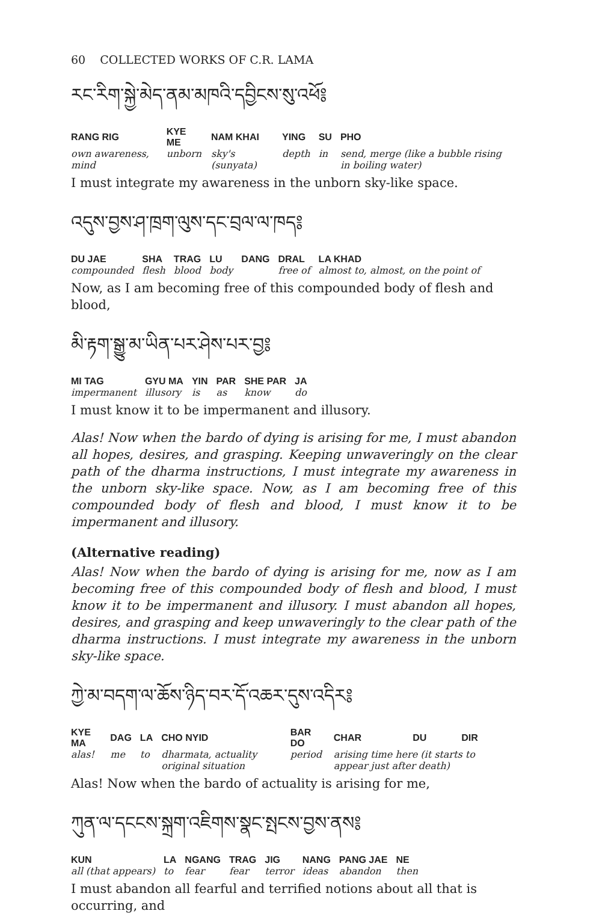60 COLLECTED WORKS OF C.R. LAMA
རང་རིག་སྐྱེ་མེད་ནམ་མཁའི་དབྱིངས་སུ་འཕོ༔
| RANG RIG | KYE ME | NAM KHAI | YING | SU | PHO |
| --- | --- | --- | --- | --- | --- |
| own awareness, mind | unborn | sky's (sunyata) | depth | in | send, merge (like a bubble rising in boiling water) |
I must integrate my awareness in the unborn sky-like space.
འདུས་བྱས་ཤ་ཁྲག་ལུས་དང་བྲལ་ལ་ཁད༔
| DU JAE | SHA | TRAG | LU | DANG | DRAL | LA KHAD |
| --- | --- | --- | --- | --- | --- | --- |
| compounded | flesh | blood | body | | free of | almost to, almost, on the point of |
Now, as I am becoming free of this compounded body of flesh and blood,
མི་རྟག་སྒྱུ་མ་ཡིན་པར་ཤེས་པར་བྱ༔
| MI TAG | GYU MA | YIN | PAR | SHE PAR | JA |
| --- | --- | --- | --- | --- | --- |
| impermanent | illusory | is | as | know | do |
I must know it to be impermanent and illusory.
Alas! Now when the bardo of dying is arising for me, I must abandon all hopes, desires, and grasping. Keeping unwaveringly on the clear path of the dharma instructions, I must integrate my awareness in the unborn sky-like space. Now, as I am becoming free of this compounded body of flesh and blood, I must know it to be impermanent and illusory.
(Alternative reading)
Alas! Now when the bardo of dying is arising for me, now as I am becoming free of this compounded body of flesh and blood, I must know it to be impermanent and illusory. I must abandon all hopes, desires, and grasping and keep unwaveringly to the clear path of the dharma instructions. I must integrate my awareness in the unborn sky-like space.
ཀྱེ་མ་བདག་ལ་ཆོས་ཉིད་བར་དོ་འཆར་དུས་འདིར༔
| KYE MA | DAG | LA | CHO NYID | BAR DO | CHAR | DU | DIR |
| --- | --- | --- | --- | --- | --- | --- | --- |
| alas! | me | to | dharmata, actuality original situation | period | arising time here (it starts to appear just after death) | | |
Alas! Now when the bardo of actuality is arising for me,
ཀུན་ལ་དངངས་སྐྲག་འཇིགས་སྣང་སྤངས་བྱས་ནས༔
| KUN | LA | NGANG | TRAG | JIG | NANG | PANG JAE | NE |
| --- | --- | --- | --- | --- | --- | --- | --- |
| all (that appears) | to | fear | fear | terror | ideas | abandon | then |
I must abandon all fearful and terrified notions about all that is occurring, and